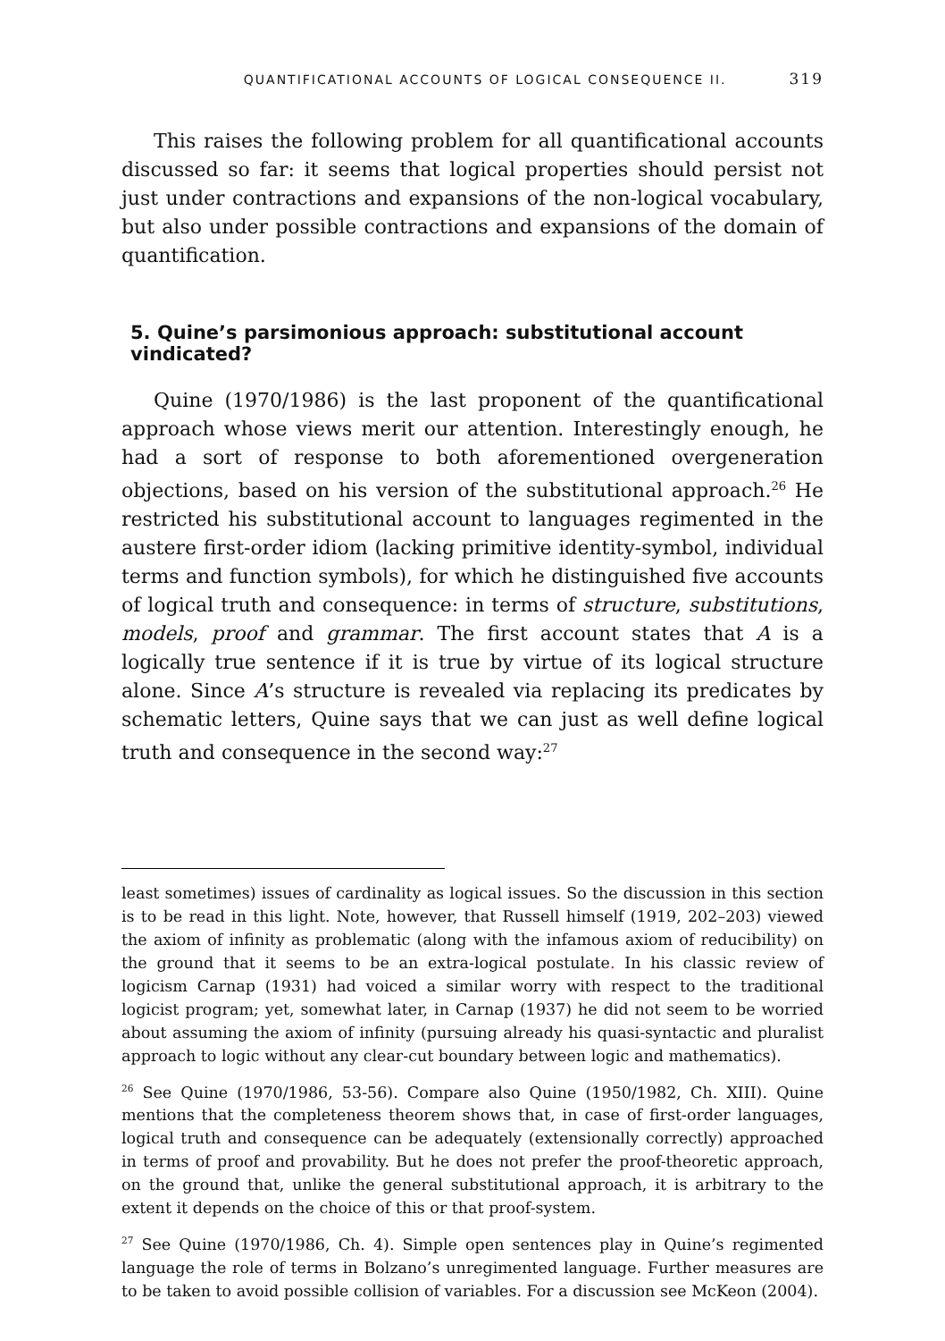QUANTIFICATIONAL ACCOUNTS OF LOGICAL CONSEQUENCE II. 319
This raises the following problem for all quantificational accounts discussed so far: it seems that logical properties should persist not just under contractions and expansions of the non-logical vocabulary, but also under possible contractions and expansions of the domain of quantification.
5. Quine’s parsimonious approach: substitutional account vindicated?
Quine (1970/1986) is the last proponent of the quantificational approach whose views merit our attention. Interestingly enough, he had a sort of response to both aforementioned overgeneration objections, based on his version of the substitutional approach.<sup>26</sup> He restricted his substitutional account to languages regimented in the austere first-order idiom (lacking primitive identity-symbol, individual terms and function symbols), for which he distinguished five accounts of logical truth and consequence: in terms of structure, substitutions, models, proof and grammar. The first account states that A is a logically true sentence if it is true by virtue of its logical structure alone. Since A’s structure is revealed via replacing its predicates by schematic letters, Quine says that we can just as well define logical truth and consequence in the second way:<sup>27</sup>
least sometimes) issues of cardinality as logical issues. So the discussion in this section is to be read in this light. Note, however, that Russell himself (1919, 202–203) viewed the axiom of infinity as problematic (along with the infamous axiom of reducibility) on the ground that it seems to be an extra-logical postulate. In his classic review of logicism Carnap (1931) had voiced a similar worry with respect to the traditional logicist program; yet, somewhat later, in Carnap (1937) he did not seem to be worried about assuming the axiom of infinity (pursuing already his quasi-syntactic and pluralist approach to logic without any clear-cut boundary between logic and mathematics).
<sup>26</sup> See Quine (1970/1986, 53-56). Compare also Quine (1950/1982, Ch. XIII). Quine mentions that the completeness theorem shows that, in case of first-order languages, logical truth and consequence can be adequately (extensionally correctly) approached in terms of proof and provability. But he does not prefer the proof-theoretic approach, on the ground that, unlike the general substitutional approach, it is arbitrary to the extent it depends on the choice of this or that proof-system.
<sup>27</sup> See Quine (1970/1986, Ch. 4). Simple open sentences play in Quine’s regimented language the role of terms in Bolzano’s unregimented language. Further measures are to be taken to avoid possible collision of variables. For a discussion see McKeon (2004).